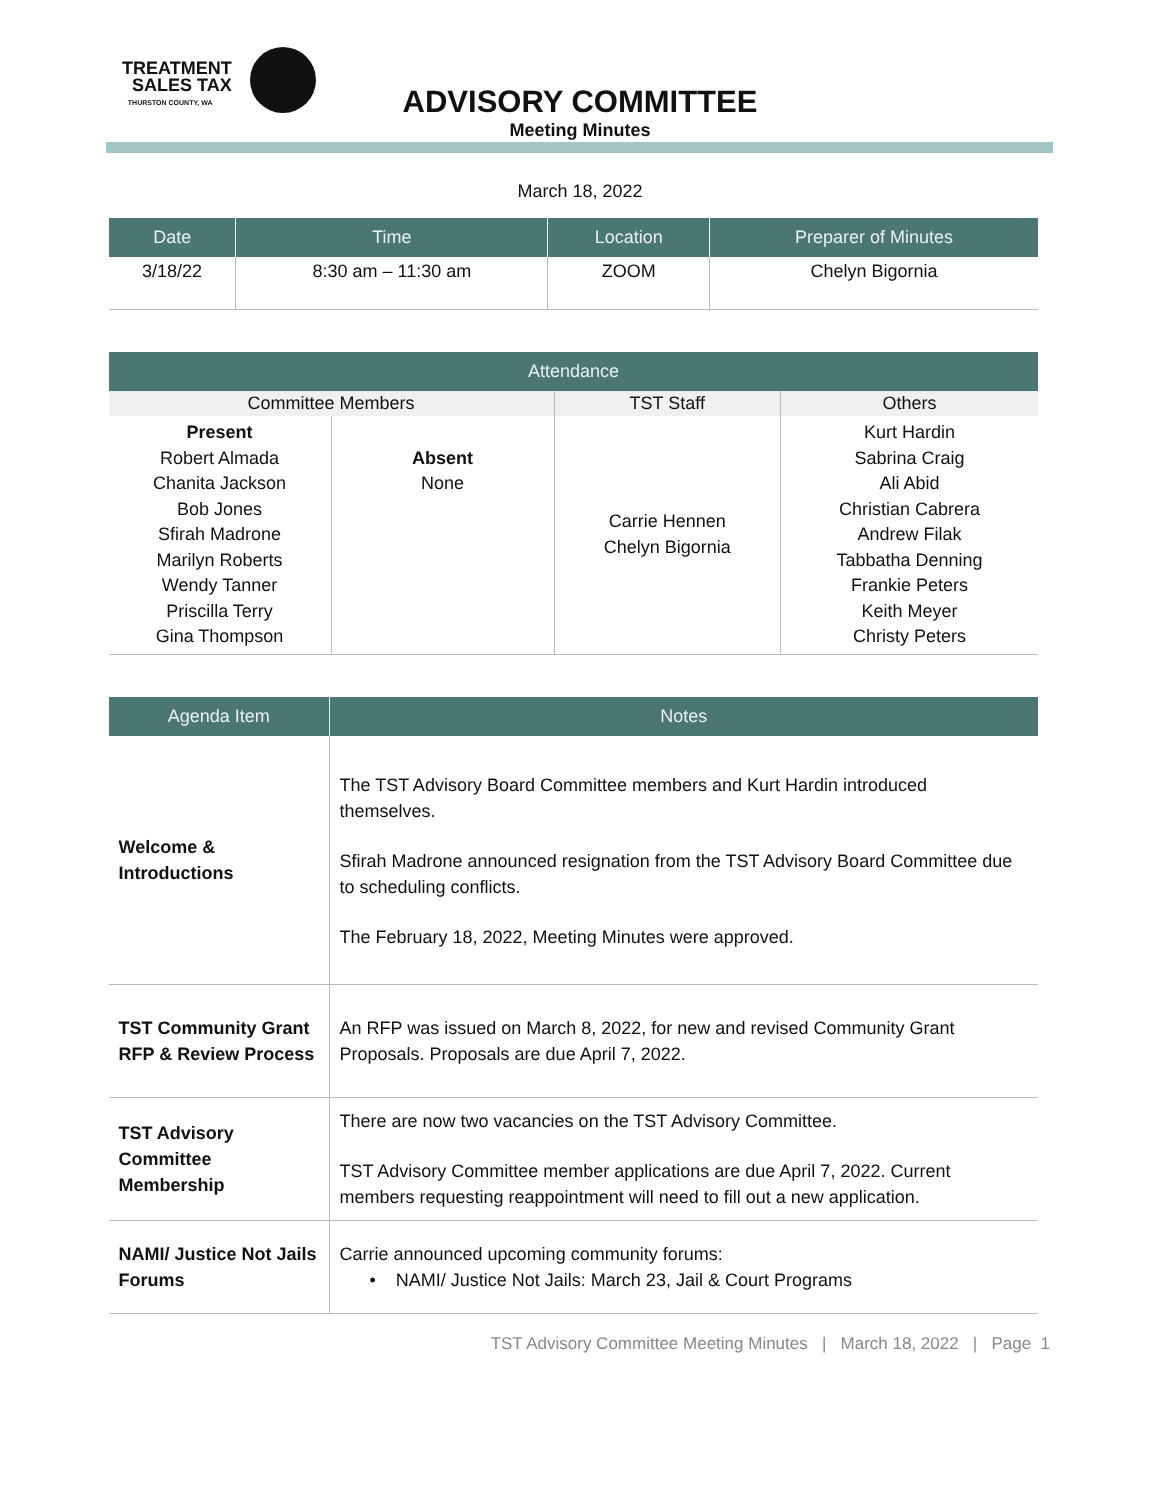TREATMENT
SALES TAX
THURSTON COUNTY, WA
ADVISORY COMMITTEE
Meeting Minutes
March 18, 2022
| Date | Time | Location | Preparer of Minutes |
| --- | --- | --- | --- |
| 3/18/22 | 8:30 am – 11:30 am | ZOOM | Chelyn Bigornia |
| Attendance | | | |
| --- | --- | --- | --- |
| Committee Members | | TST Staff | Others |
| Present Robert Almada Chanita Jackson Bob Jones Sfirah Madrone Marilyn Roberts Wendy Tanner Priscilla Terry Gina Thompson | Absent None | Carrie Hennen Chelyn Bigornia | Kurt Hardin Sabrina Craig Ali Abid Christian Cabrera Andrew Filak Tabbatha Denning Frankie Peters Keith Meyer Christy Peters |
| Agenda Item | Notes |
| --- | --- |
| Welcome & Introductions | The TST Advisory Board Committee members and Kurt Hardin introduced themselves. Sfirah Madrone announced resignation from the TST Advisory Board Committee due to scheduling conflicts. The February 18, 2022, Meeting Minutes were approved. |
| TST Community Grant RFP & Review Process | An RFP was issued on March 8, 2022, for new and revised Community Grant Proposals. Proposals are due April 7, 2022. |
| TST Advisory Committee Membership | There are now two vacancies on the TST Advisory Committee. TST Advisory Committee member applications are due April 7, 2022. Current members requesting reappointment will need to fill out a new application. |
| NAMI/ Justice Not Jails Forums | Carrie announced upcoming community forums: • NAMI/ Justice Not Jails: March 23, Jail & Court Programs |
TST Advisory Committee Meeting Minutes | March 18, 2022 | Page 1